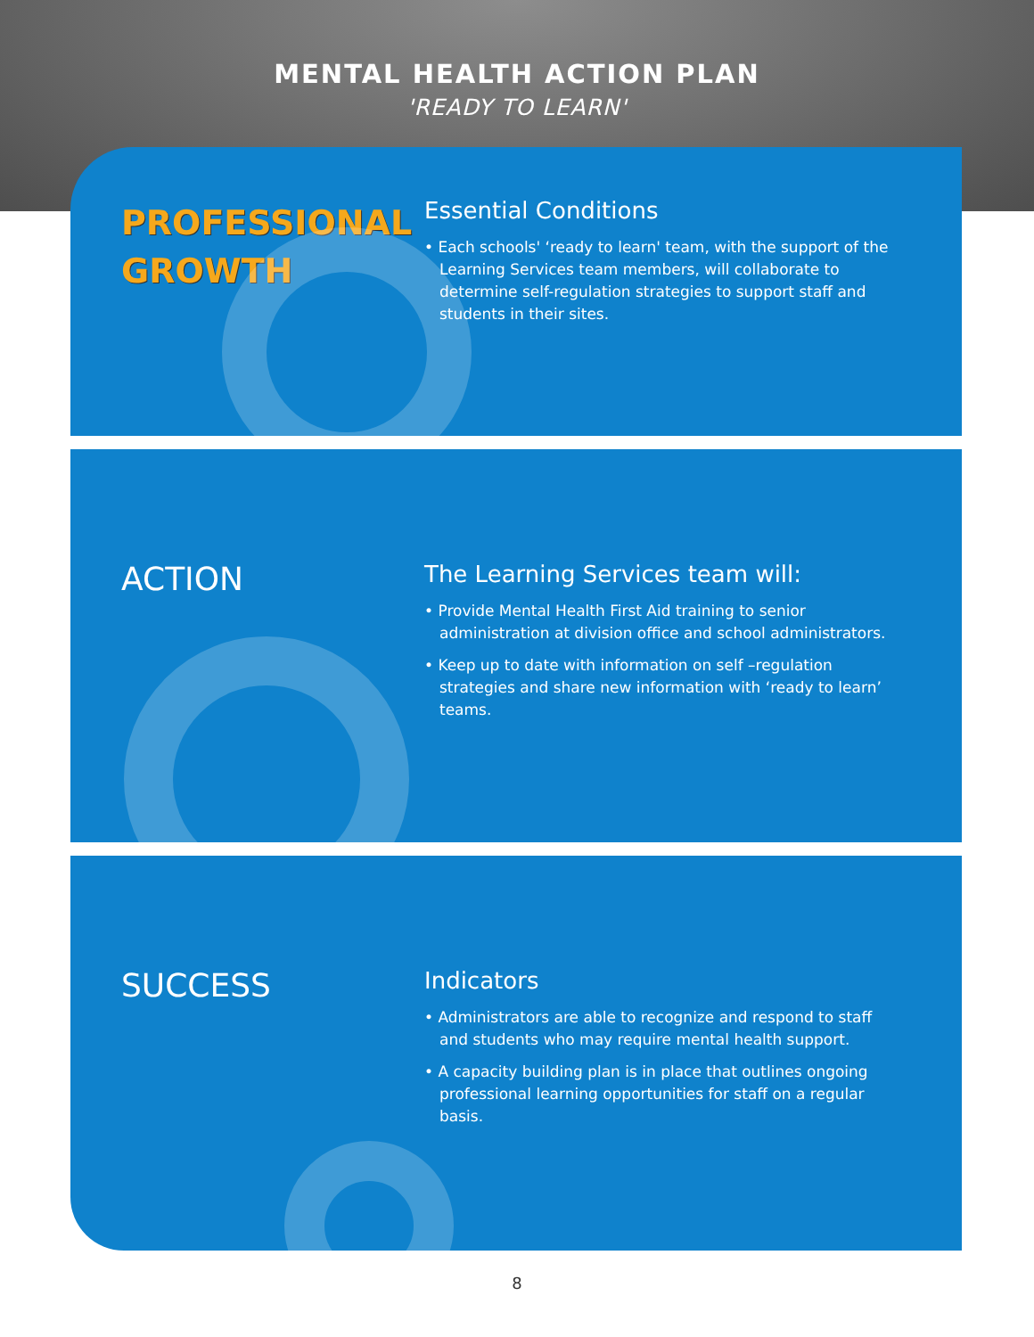MENTAL HEALTH ACTION PLAN
'READY TO LEARN'
PROFESSIONAL
GROWTH
Essential Conditions
• Each schools' ‘ready to learn' team, with the support of the Learning Services team members, will collaborate to determine self-regulation strategies to support staff and students in their sites.
ACTION
The Learning Services team will:
• Provide Mental Health First Aid training to senior administration at division office and school administrators.
• Keep up to date with information on self –regulation strategies and share new information with ‘ready to learn’ teams.
SUCCESS
Indicators
• Administrators are able to recognize and respond to staff and students who may require mental health support.
• A capacity building plan is in place that outlines ongoing professional learning opportunities for staff on a regular basis.
8